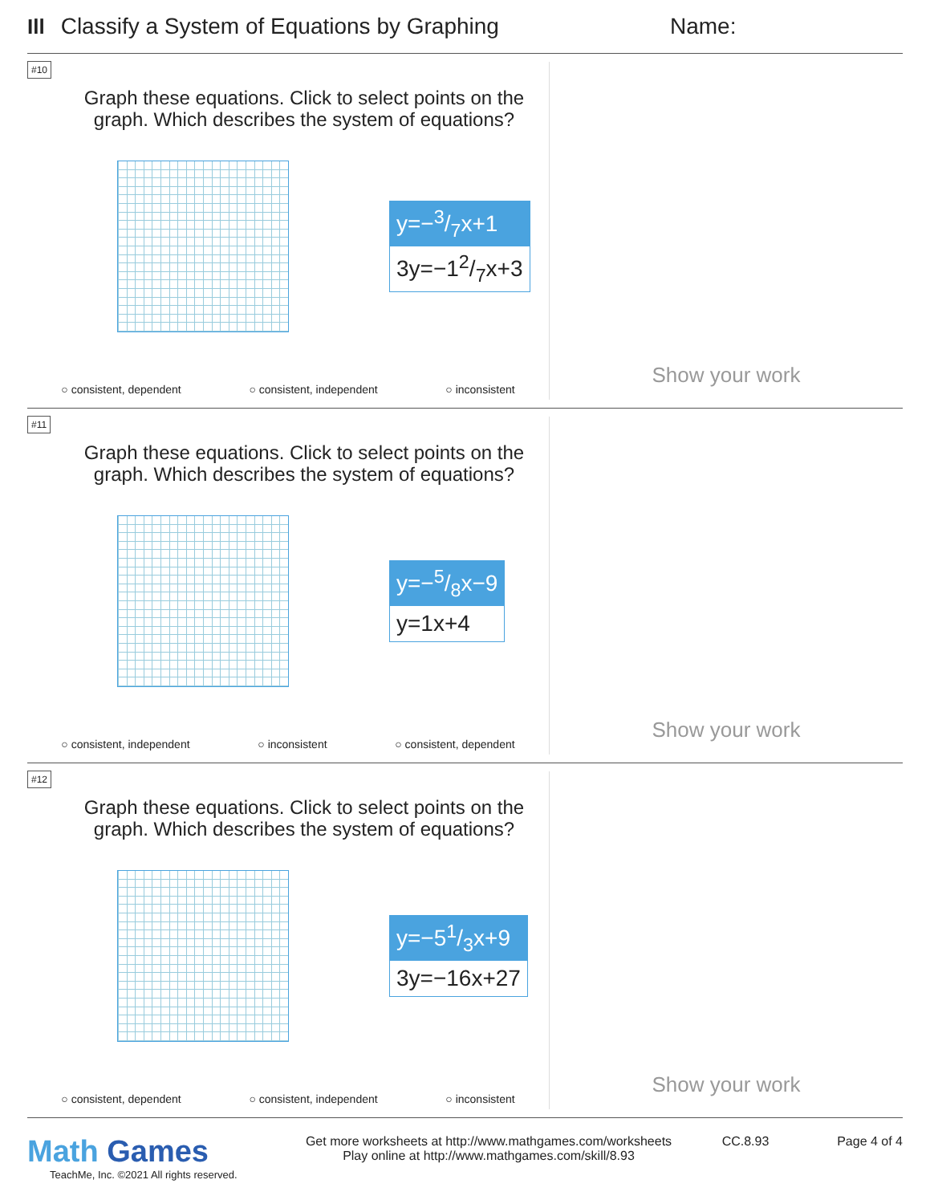Ill Classify a System of Equations by Graphing Name:
#10
Graph these equations. Click to select points on the
graph. Which describes the system of equations?
y=−3/7x+1
3y=−12/7x+3
○ consistent, dependent ○ consistent, independent ○ inconsistent
Show your work
#11
Graph these equations. Click to select points on the
graph. Which describes the system of equations?
y=−5/8x−9
y=1x+4
○ consistent, independent ○ inconsistent ○ consistent, dependent
Show your work
#12
Graph these equations. Click to select points on the
graph. Which describes the system of equations?
y=−51/3x+9
3y=−16x+27
○ consistent, dependent ○ consistent, independent ○ inconsistent
Show your work
Math Games
TeachMe, Inc. ©2021 All rights reserved.
Get more worksheets at http://www.mathgames.com/worksheets
Play online at http://www.mathgames.com/skill/8.93
CC.8.93 Page 4 of 4